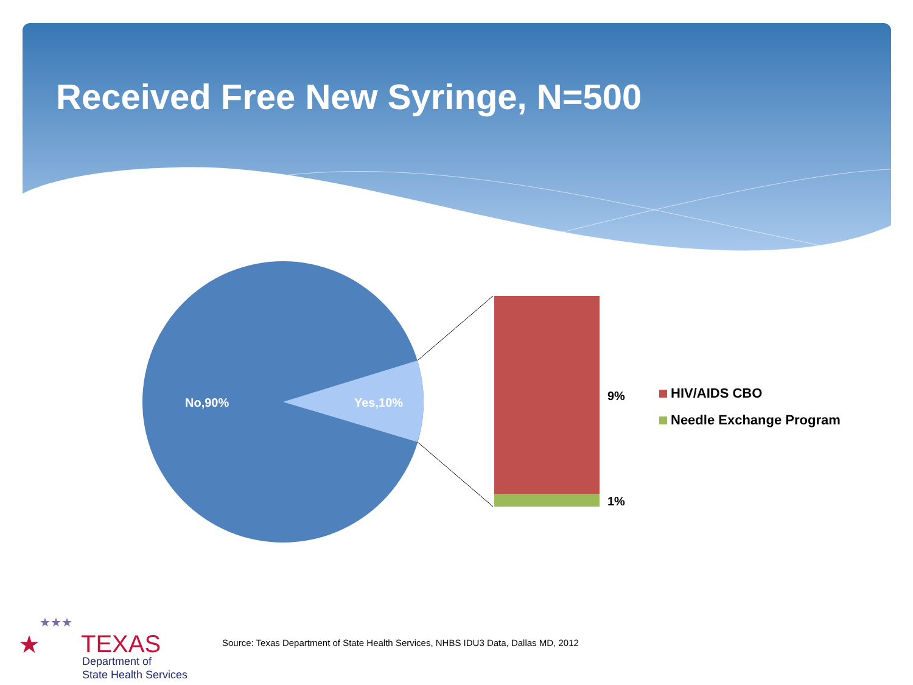Received Free New Syringe, N=500
No,90% Yes,10% 9%
1%
HIV/AIDS CBO
Needle Exchange Program
★
★★★
TEXAS
Department of
State Health Services
Source: Texas Department of State Health Services, NHBS IDU3 Data, Dallas MD, 2012